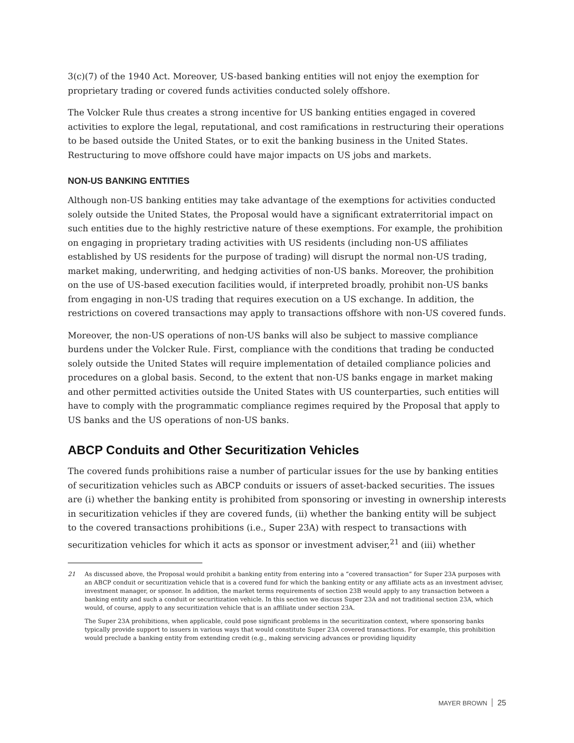3(c)(7) of the 1940 Act. Moreover, US-based banking entities will not enjoy the exemption for proprietary trading or covered funds activities conducted solely offshore.
The Volcker Rule thus creates a strong incentive for US banking entities engaged in covered activities to explore the legal, reputational, and cost ramifications in restructuring their operations to be based outside the United States, or to exit the banking business in the United States. Restructuring to move offshore could have major impacts on US jobs and markets.
NON-US BANKING ENTITIES
Although non-US banking entities may take advantage of the exemptions for activities conducted solely outside the United States, the Proposal would have a significant extraterritorial impact on such entities due to the highly restrictive nature of these exemptions. For example, the prohibition on engaging in proprietary trading activities with US residents (including non-US affiliates established by US residents for the purpose of trading) will disrupt the normal non-US trading, market making, underwriting, and hedging activities of non-US banks. Moreover, the prohibition on the use of US-based execution facilities would, if interpreted broadly, prohibit non-US banks from engaging in non-US trading that requires execution on a US exchange. In addition, the restrictions on covered transactions may apply to transactions offshore with non-US covered funds.
Moreover, the non-US operations of non-US banks will also be subject to massive compliance burdens under the Volcker Rule. First, compliance with the conditions that trading be conducted solely outside the United States will require implementation of detailed compliance policies and procedures on a global basis. Second, to the extent that non-US banks engage in market making and other permitted activities outside the United States with US counterparties, such entities will have to comply with the programmatic compliance regimes required by the Proposal that apply to US banks and the US operations of non-US banks.
ABCP Conduits and Other Securitization Vehicles
The covered funds prohibitions raise a number of particular issues for the use by banking entities of securitization vehicles such as ABCP conduits or issuers of asset-backed securities. The issues are (i) whether the banking entity is prohibited from sponsoring or investing in ownership interests in securitization vehicles if they are covered funds, (ii) whether the banking entity will be subject to the covered transactions prohibitions (i.e., Super 23A) with respect to transactions with securitization vehicles for which it acts as sponsor or investment adviser,<sup>21</sup> and (iii) whether
21
As discussed above, the Proposal would prohibit a banking entity from entering into a “covered transaction” for Super 23A purposes with an ABCP conduit or securitization vehicle that is a covered fund for which the banking entity or any affiliate acts as an investment adviser, investment manager, or sponsor. In addition, the market terms requirements of section 23B would apply to any transaction between a banking entity and such a conduit or securitization vehicle. In this section we discuss Super 23A and not traditional section 23A, which would, of course, apply to any securitization vehicle that is an affiliate under section 23A.
The Super 23A prohibitions, when applicable, could pose significant problems in the securitization context, where sponsoring banks typically provide support to issuers in various ways that would constitute Super 23A covered transactions. For example, this prohibition would preclude a banking entity from extending credit (e.g., making servicing advances or providing liquidity
MAYER BROWN 25